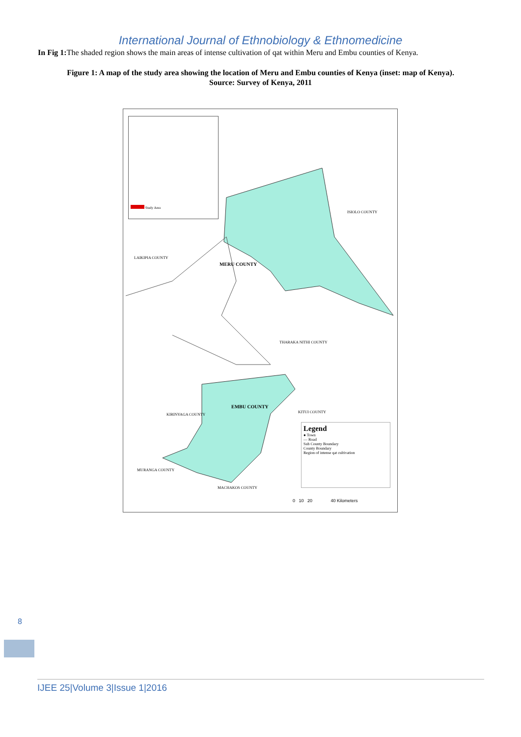International Journal of Ethnobiology & Ethnomedicine
In Fig 1: The shaded region shows the main areas of intense cultivation of qat within Meru and Embu counties of Kenya.
Figure 1: A map of the study area showing the location of Meru and Embu counties of Kenya (inset: map of Kenya).
Source: Survey of Kenya, 2011
Study Area
ISIOLO COUNTY
MERU COUNTY
LAIKIPIA COUNTY
THARAKA NITHI COUNTY
EMBU COUNTY
KITUI COUNTY
KIRINYAGA COUNTY
MURANGA COUNTY
MACHAKOS COUNTY
Legend
● Town
— Road
Sub County Boundary
County Boundary
Region of intense qat cultivation
0 10 20 40 Kilometers
8
IJEE 25|Volume 3|Issue 1|2016